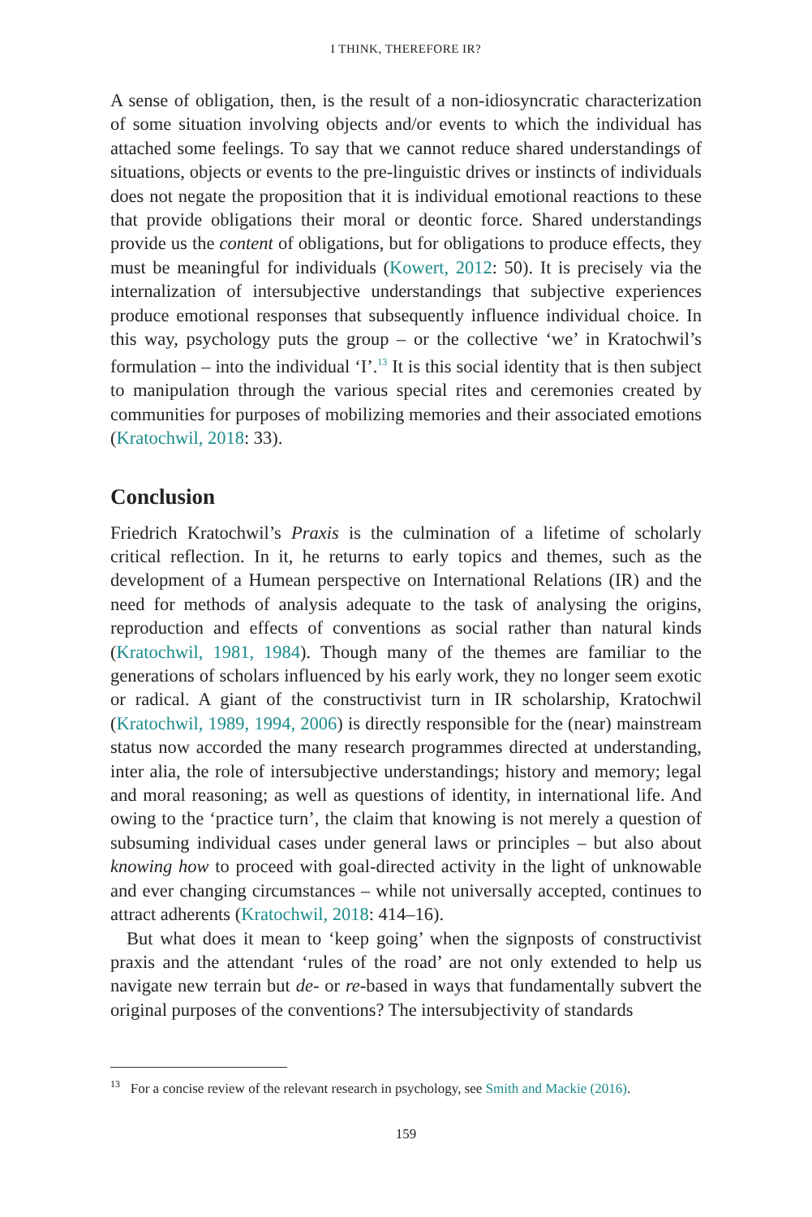I THINK, THEREFORE IR?
A sense of obligation, then, is the result of a non-idiosyncratic characterization of some situation involving objects and/or events to which the individual has attached some feelings. To say that we cannot reduce shared understandings of situations, objects or events to the pre-linguistic drives or instincts of individuals does not negate the proposition that it is individual emotional reactions to these that provide obligations their moral or deontic force. Shared understandings provide us the content of obligations, but for obligations to produce effects, they must be meaningful for individuals (Kowert, 2012: 50). It is precisely via the internalization of intersubjective understandings that subjective experiences produce emotional responses that subsequently influence individual choice. In this way, psychology puts the group – or the collective ‘we’ in Kratochwil’s formulation – into the individual ‘I’.<sup>13</sup> It is this social identity that is then subject to manipulation through the various special rites and ceremonies created by communities for purposes of mobilizing memories and their associated emotions (Kratochwil, 2018: 33).
Conclusion
Friedrich Kratochwil’s Praxis is the culmination of a lifetime of scholarly critical reflection. In it, he returns to early topics and themes, such as the development of a Humean perspective on International Relations (IR) and the need for methods of analysis adequate to the task of analysing the origins, reproduction and effects of conventions as social rather than natural kinds (Kratochwil, 1981, 1984). Though many of the themes are familiar to the generations of scholars influenced by his early work, they no longer seem exotic or radical. A giant of the constructivist turn in IR scholarship, Kratochwil (Kratochwil, 1989, 1994, 2006) is directly responsible for the (near) mainstream status now accorded the many research programmes directed at understanding, inter alia, the role of intersubjective understandings; history and memory; legal and moral reasoning; as well as questions of identity, in international life. And owing to the ‘practice turn’, the claim that knowing is not merely a question of subsuming individual cases under general laws or principles – but also about knowing how to proceed with goal-directed activity in the light of unknowable and ever changing circumstances – while not universally accepted, continues to attract adherents (Kratochwil, 2018: 414–16).
But what does it mean to ‘keep going’ when the signposts of constructivist praxis and the attendant ‘rules of the road’ are not only extended to help us navigate new terrain but de- or re-based in ways that fundamentally subvert the original purposes of the conventions? The intersubjectivity of standards
<sup>13</sup> For a concise review of the relevant research in psychology, see Smith and Mackie (2016).
159